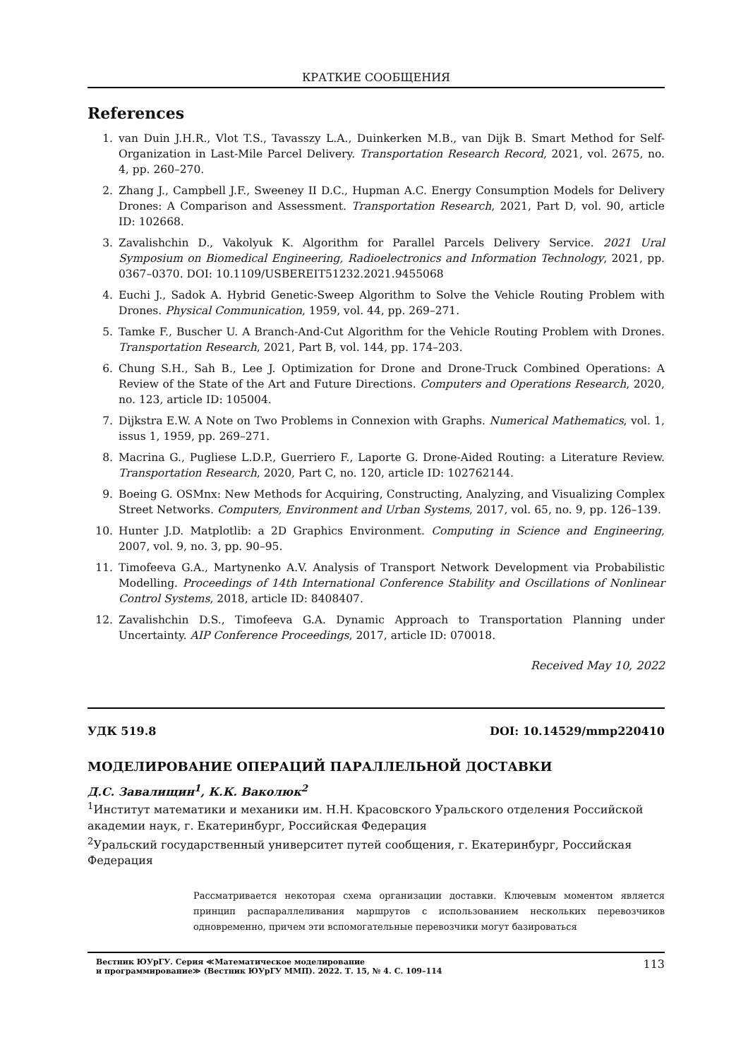КРАТКИЕ СООБЩЕНИЯ
References
1. van Duin J.H.R., Vlot T.S., Tavasszy L.A., Duinkerken M.B., van Dijk B. Smart Method for Self-Organization in Last-Mile Parcel Delivery. Transportation Research Record, 2021, vol. 2675, no. 4, pp. 260–270.
2. Zhang J., Campbell J.F., Sweeney II D.C., Hupman A.C. Energy Consumption Models for Delivery Drones: A Comparison and Assessment. Transportation Research, 2021, Part D, vol. 90, article ID: 102668.
3. Zavalishchin D., Vakolyuk K. Algorithm for Parallel Parcels Delivery Service. 2021 Ural Symposium on Biomedical Engineering, Radioelectronics and Information Technology, 2021, pp. 0367–0370. DOI: 10.1109/USBEREIT51232.2021.9455068
4. Euchi J., Sadok A. Hybrid Genetic-Sweep Algorithm to Solve the Vehicle Routing Problem with Drones. Physical Communication, 1959, vol. 44, pp. 269–271.
5. Tamke F., Buscher U. A Branch-And-Cut Algorithm for the Vehicle Routing Problem with Drones. Transportation Research, 2021, Part B, vol. 144, pp. 174–203.
6. Chung S.H., Sah B., Lee J. Optimization for Drone and Drone-Truck Combined Operations: A Review of the State of the Art and Future Directions. Computers and Operations Research, 2020, no. 123, article ID: 105004.
7. Dijkstra E.W. A Note on Two Problems in Connexion with Graphs. Numerical Mathematics, vol. 1, issus 1, 1959, pp. 269–271.
8. Macrina G., Pugliese L.D.P., Guerriero F., Laporte G. Drone-Aided Routing: a Literature Review. Transportation Research, 2020, Part C, no. 120, article ID: 102762144.
9. Boeing G. OSMnx: New Methods for Acquiring, Constructing, Analyzing, and Visualizing Complex Street Networks. Computers, Environment and Urban Systems, 2017, vol. 65, no. 9, pp. 126–139.
10. Hunter J.D. Matplotlib: a 2D Graphics Environment. Computing in Science and Engineering, 2007, vol. 9, no. 3, pp. 90–95.
11. Timofeeva G.A., Martynenko A.V. Analysis of Transport Network Development via Probabilistic Modelling. Proceedings of 14th International Conference Stability and Oscillations of Nonlinear Control Systems, 2018, article ID: 8408407.
12. Zavalishchin D.S., Timofeeva G.A. Dynamic Approach to Transportation Planning under Uncertainty. AIP Conference Proceedings, 2017, article ID: 070018.
Received May 10, 2022
УДК 519.8 DOI: 10.14529/mmp220410
МОДЕЛИРОВАНИЕ ОПЕРАЦИЙ ПАРАЛЛЕЛЬНОЙ ДОСТАВКИ
Д.С. Завалищин<sup>1</sup>, К.К. Ваколюк<sup>2</sup>
<sup>1</sup> Институт математики и механики им. Н.Н. Красовского Уральского отделения Российской академии наук, г. Екатеринбург, Российская Федерация
<sup>2</sup> Уральский государственный университет путей сообщения, г. Екатеринбург, Российская Федерация
Рассматривается некоторая схема организации доставки. Ключевым моментом является принцип распараллеливания маршрутов с использованием нескольких перевозчиков одновременно, причем эти вспомогательные перевозчики могут базироваться
Вестник ЮУрГУ. Серия ≪Математическое моделирование
и программирование≫ (Вестник ЮУрГУ ММП). 2022. Т. 15, № 4. С. 109–114
113